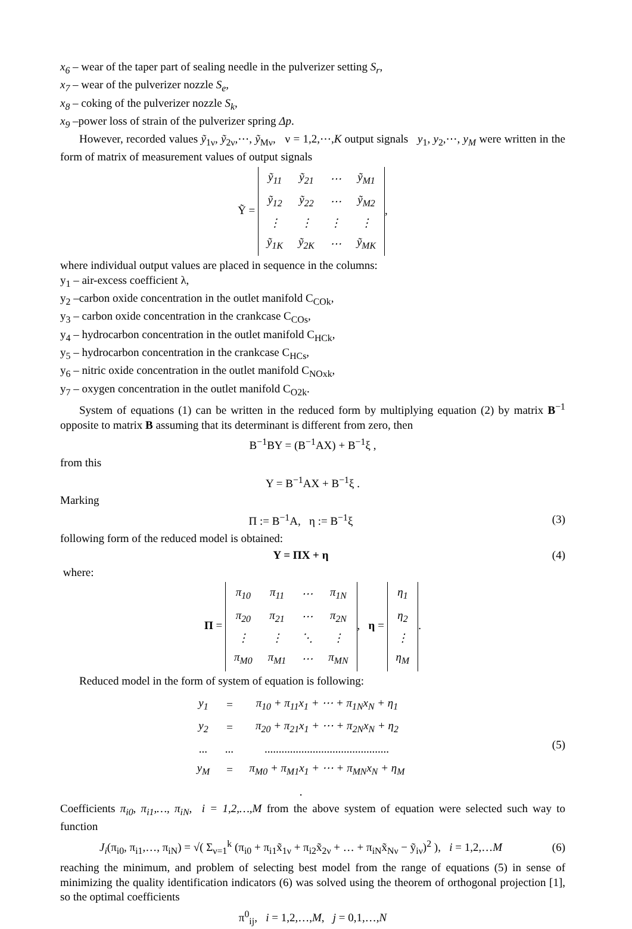x<sub>6</sub> – wear of the taper part of sealing needle in the pulverizer setting S<sub>r</sub>,
x<sub>7</sub> – wear of the pulverizer nozzle S<sub>e</sub>,
x<sub>8</sub> – coking of the pulverizer nozzle S<sub>k</sub>,
x<sub>9</sub> –power loss of strain of the pulverizer spring Δp.
However, recorded values ỹ<sub>1ν</sub>, ỹ<sub>2ν</sub>,⋯, ỹ<sub>Mν</sub>, ν = 1,2,⋯,K output signals y<sub>1</sub>, y<sub>2</sub>,⋯, y<sub>M</sub> were written in the form of matrix of measurement values of output signals
Ỹ =
| ỹ<sub>11</sub> | ỹ<sub>21</sub> | ⋯ | ỹ<sub>M1</sub> |
| ỹ<sub>12</sub> | ỹ<sub>22</sub> | ⋯ | ỹ<sub>M2</sub> |
| ⋮ | ⋮ | ⋮ | ⋮ |
| ỹ<sub>1K</sub> | ỹ<sub>2K</sub> | ⋯ | ỹ<sub>MK</sub> |
,
where individual output values are placed in sequence in the columns:
y<sub>1</sub> – air-excess coefficient λ,
y<sub>2</sub> –carbon oxide concentration in the outlet manifold C<sub>COk</sub>,
y<sub>3</sub> – carbon oxide concentration in the crankcase C<sub>COs</sub>,
y<sub>4</sub> – hydrocarbon concentration in the outlet manifold C<sub>HCk</sub>,
y<sub>5</sub> – hydrocarbon concentration in the crankcase C<sub>HCs</sub>,
y<sub>6</sub> – nitric oxide concentration in the outlet manifold C<sub>NOxk</sub>,
y<sub>7</sub> – oxygen concentration in the outlet manifold C<sub>O2k</sub>.
System of equations (1) can be written in the reduced form by multiplying equation (2) by matrix B<sup>−1</sup> opposite to matrix B assuming that its determinant is different from zero, then
B<sup>−1</sup>BY = (B<sup>−1</sup>AX) + B<sup>−1</sup>ξ ,
from this
Y = B<sup>−1</sup>AX + B<sup>−1</sup>ξ .
Marking
Π := B<sup>−1</sup>A, η := B<sup>−1</sup>ξ (3)
following form of the reduced model is obtained:
Y = ΠX + η (4)
where:
Π =
| π<sub>10</sub> | π<sub>11</sub> | ⋯ | π<sub>1N</sub> |
| π<sub>20</sub> | π<sub>21</sub> | ⋯ | π<sub>2N</sub> |
| ⋮ | ⋮ | ⋱ | ⋮ |
| π<sub>M0</sub> | π<sub>M1</sub> | ⋯ | π<sub>MN</sub> |
, η =
| η<sub>1</sub> |
| η<sub>2</sub> |
| ⋮ |
| η<sub>M</sub> |
.
Reduced model in the form of system of equation is following:
| y<sub>1</sub> | = | π<sub>10</sub> + π<sub>11</sub>x<sub>1</sub> + ⋯ + π<sub>1N</sub>x<sub>N</sub> + η<sub>1</sub> |
| y<sub>2</sub> | = | π<sub>20</sub> + π<sub>21</sub>x<sub>1</sub> + ⋯ + π<sub>2N</sub>x<sub>N</sub> + η<sub>2</sub> |
| ... | ... | ............................................ |
| y<sub>M</sub> | = | π<sub>M0</sub> + π<sub>M1</sub>x<sub>1</sub> + ⋯ + π<sub>MN</sub>x<sub>N</sub> + η<sub>M</sub> |
.
(5)
Coefficients π<sub>i0</sub>, π<sub>i1</sub>,…, π<sub>iN</sub>, i = 1,2,…,M from the above system of equation were selected such way to function
J<sub>i</sub>(π<sub>i0</sub>, π<sub>i1</sub>,…, π<sub>iN</sub>) = √( Σ<sub>ν=1</sub><sup>k</sup> (π<sub>i0</sub> + π<sub>i1</sub>x̃<sub>1ν</sub> + π<sub>i2</sub>x̃<sub>2ν</sub> + … + π<sub>iN</sub>x̃<sub>Nν</sub> − ỹ<sub>iν</sub>)<sup>2</sup> ), i = 1,2,…M
(6)
reaching the minimum, and problem of selecting best model from the range of equations (5) in sense of minimizing the quality identification indicators (6) was solved using the theorem of orthogonal projection [1], so the optimal coefficients
π<sup>0</sup><sub>ij</sub>, i = 1,2,…,M, j = 0,1,…,N